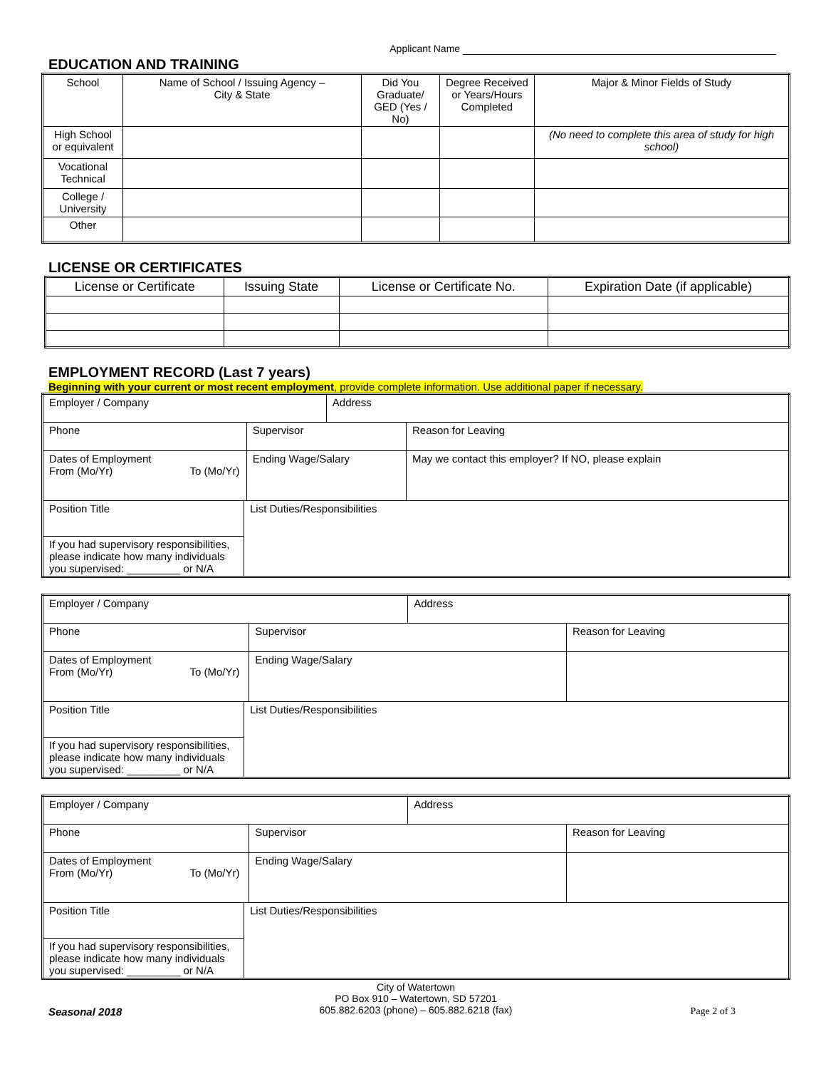Applicant Name
EDUCATION AND TRAINING
| School | Name of School / Issuing Agency – City & State | Did You Graduate/ GED (Yes / No) | Degree Received or Years/Hours Completed | Major & Minor Fields of Study |
| --- | --- | --- | --- | --- |
| High School or equivalent | | | | (No need to complete this area of study for high school) |
| Vocational Technical | | | | |
| College / University | | | | |
| Other | | | | |
LICENSE OR CERTIFICATES
| License or Certificate | Issuing State | License or Certificate No. | Expiration Date (if applicable) |
| --- | --- | --- | --- |
EMPLOYMENT RECORD (Last 7 years)
Beginning with your current or most recent employment, provide complete information. Use additional paper if necessary.
| Employer / Company | | | Address | | |
| Phone | | Supervisor | | Reason for Leaving | |
| Dates of Employment From (Mo/Yr) To (Mo/Yr) | | Ending Wage/Salary | | | May we contact this employer? If NO, please explain |
| Position Title | List Duties/Responsibilities | | | | |
| If you had supervisory responsibilities, please indicate how many individuals you supervised: _________ or N/A | | | | | |
| Employer / Company | | | Address | | |
| Phone | | Supervisor | | Reason for Leaving | |
| Dates of Employment From (Mo/Yr) To (Mo/Yr) | | Ending Wage/Salary | | | |
| Position Title | List Duties/Responsibilities | | | | |
| If you had supervisory responsibilities, please indicate how many individuals you supervised: _________ or N/A | | | | | |
| Employer / Company | | | Address | | |
| Phone | | Supervisor | | Reason for Leaving | |
| Dates of Employment From (Mo/Yr) To (Mo/Yr) | | Ending Wage/Salary | | | |
| Position Title | List Duties/Responsibilities | | | | |
| If you had supervisory responsibilities, please indicate how many individuals you supervised: _________ or N/A | | | | | |
City of Watertown
PO Box 910 – Watertown, SD 57201
605.882.6203 (phone) – 605.882.6218 (fax)
Seasonal 2018 Page 2 of 3